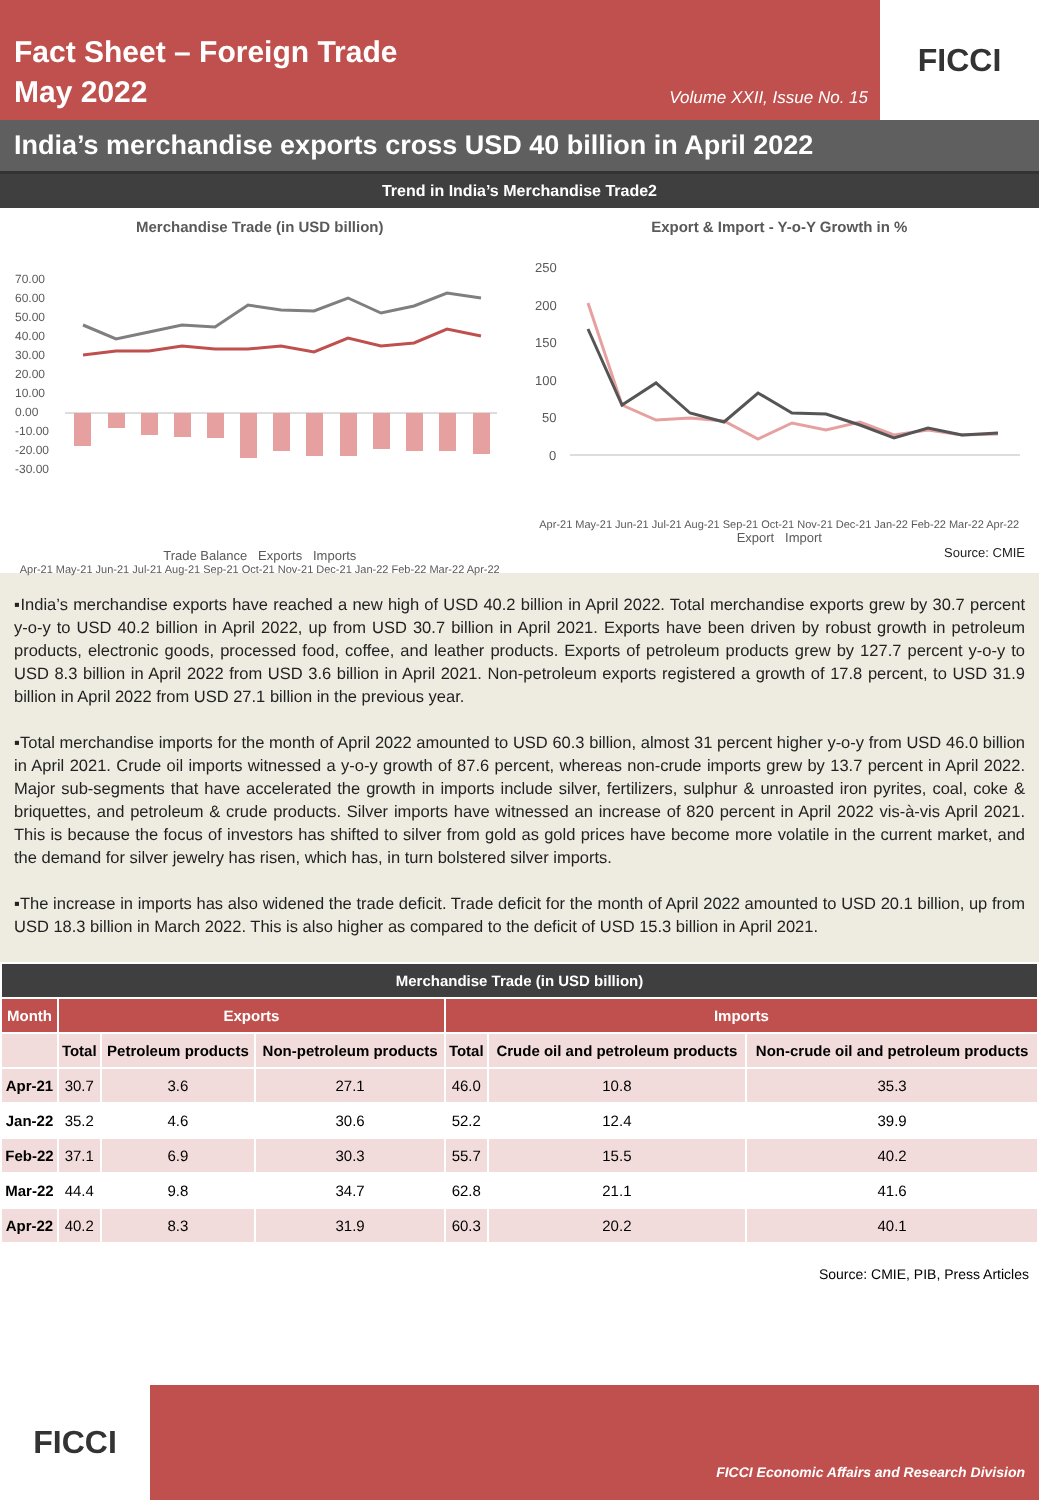Fact Sheet – Foreign Trade
May 2022
Volume XXII, Issue No. 15
FICCI
India’s merchandise exports cross USD 40 billion in April 2022
Trend in India’s Merchandise Trade2
Merchandise Trade (in USD billion)
70.00
60.00
50.00
40.00
30.00
20.00
10.00
0.00
-10.00
-20.00
-30.00
Trade Balance Exports Imports
Apr-21 May-21 Jun-21 Jul-21 Aug-21 Sep-21 Oct-21 Nov-21 Dec-21 Jan-22 Feb-22 Mar-22 Apr-22
Export & Import - Y-o-Y Growth in %
250
200
150
100
50
0
Apr-21 May-21 Jun-21 Jul-21 Aug-21 Sep-21 Oct-21 Nov-21 Dec-21 Jan-22 Feb-22 Mar-22 Apr-22
Export Import
Source: CMIE
▪India’s merchandise exports have reached a new high of USD 40.2 billion in April 2022. Total merchandise exports grew by 30.7 percent y-o-y to USD 40.2 billion in April 2022, up from USD 30.7 billion in April 2021. Exports have been driven by robust growth in petroleum products, electronic goods, processed food, coffee, and leather products. Exports of petroleum products grew by 127.7 percent y-o-y to USD 8.3 billion in April 2022 from USD 3.6 billion in April 2021. Non-petroleum exports registered a growth of 17.8 percent, to USD 31.9 billion in April 2022 from USD 27.1 billion in the previous year.
▪Total merchandise imports for the month of April 2022 amounted to USD 60.3 billion, almost 31 percent higher y-o-y from USD 46.0 billion in April 2021. Crude oil imports witnessed a y-o-y growth of 87.6 percent, whereas non-crude imports grew by 13.7 percent in April 2022. Major sub-segments that have accelerated the growth in imports include silver, fertilizers, sulphur & unroasted iron pyrites, coal, coke & briquettes, and petroleum & crude products. Silver imports have witnessed an increase of 820 percent in April 2022 vis-à-vis April 2021. This is because the focus of investors has shifted to silver from gold as gold prices have become more volatile in the current market, and the demand for silver jewelry has risen, which has, in turn bolstered silver imports.
▪The increase in imports has also widened the trade deficit. Trade deficit for the month of April 2022 amounted to USD 20.1 billion, up from USD 18.3 billion in March 2022. This is also higher as compared to the deficit of USD 15.3 billion in April 2021.
| Merchandise Trade (in USD billion) | | | | | | |
| --- | --- | --- | --- | --- | --- | --- |
| Month | Exports | | | Imports | | |
| | Total | Petroleum products | Non-petroleum products | Total | Crude oil and petroleum products | Non-crude oil and petroleum products |
| Apr-21 | 30.7 | 3.6 | 27.1 | 46.0 | 10.8 | 35.3 |
| Jan-22 | 35.2 | 4.6 | 30.6 | 52.2 | 12.4 | 39.9 |
| Feb-22 | 37.1 | 6.9 | 30.3 | 55.7 | 15.5 | 40.2 |
| Mar-22 | 44.4 | 9.8 | 34.7 | 62.8 | 21.1 | 41.6 |
| Apr-22 | 40.2 | 8.3 | 31.9 | 60.3 | 20.2 | 40.1 |
Source: CMIE, PIB, Press Articles
FICCI
FICCI Economic Affairs and Research Division